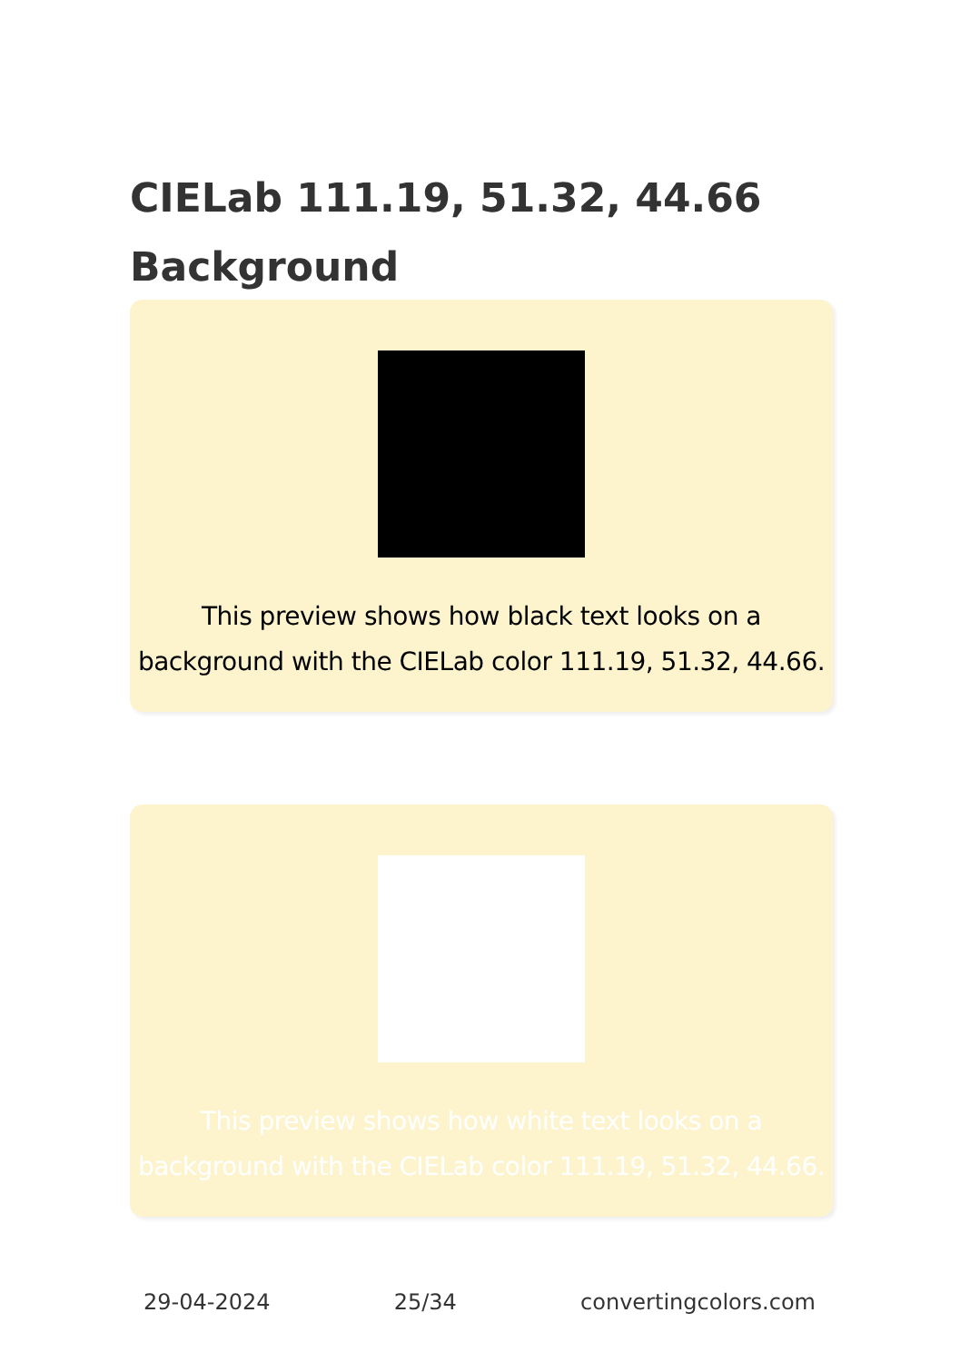CIELab 111.19, 51.32, 44.66 Background
This preview shows how black text looks on a background with the CIELab color 111.19, 51.32, 44.66.
This preview shows how white text looks on a background with the CIELab color 111.19, 51.32, 44.66.
29-04-2024 25/34 convertingcolors.com